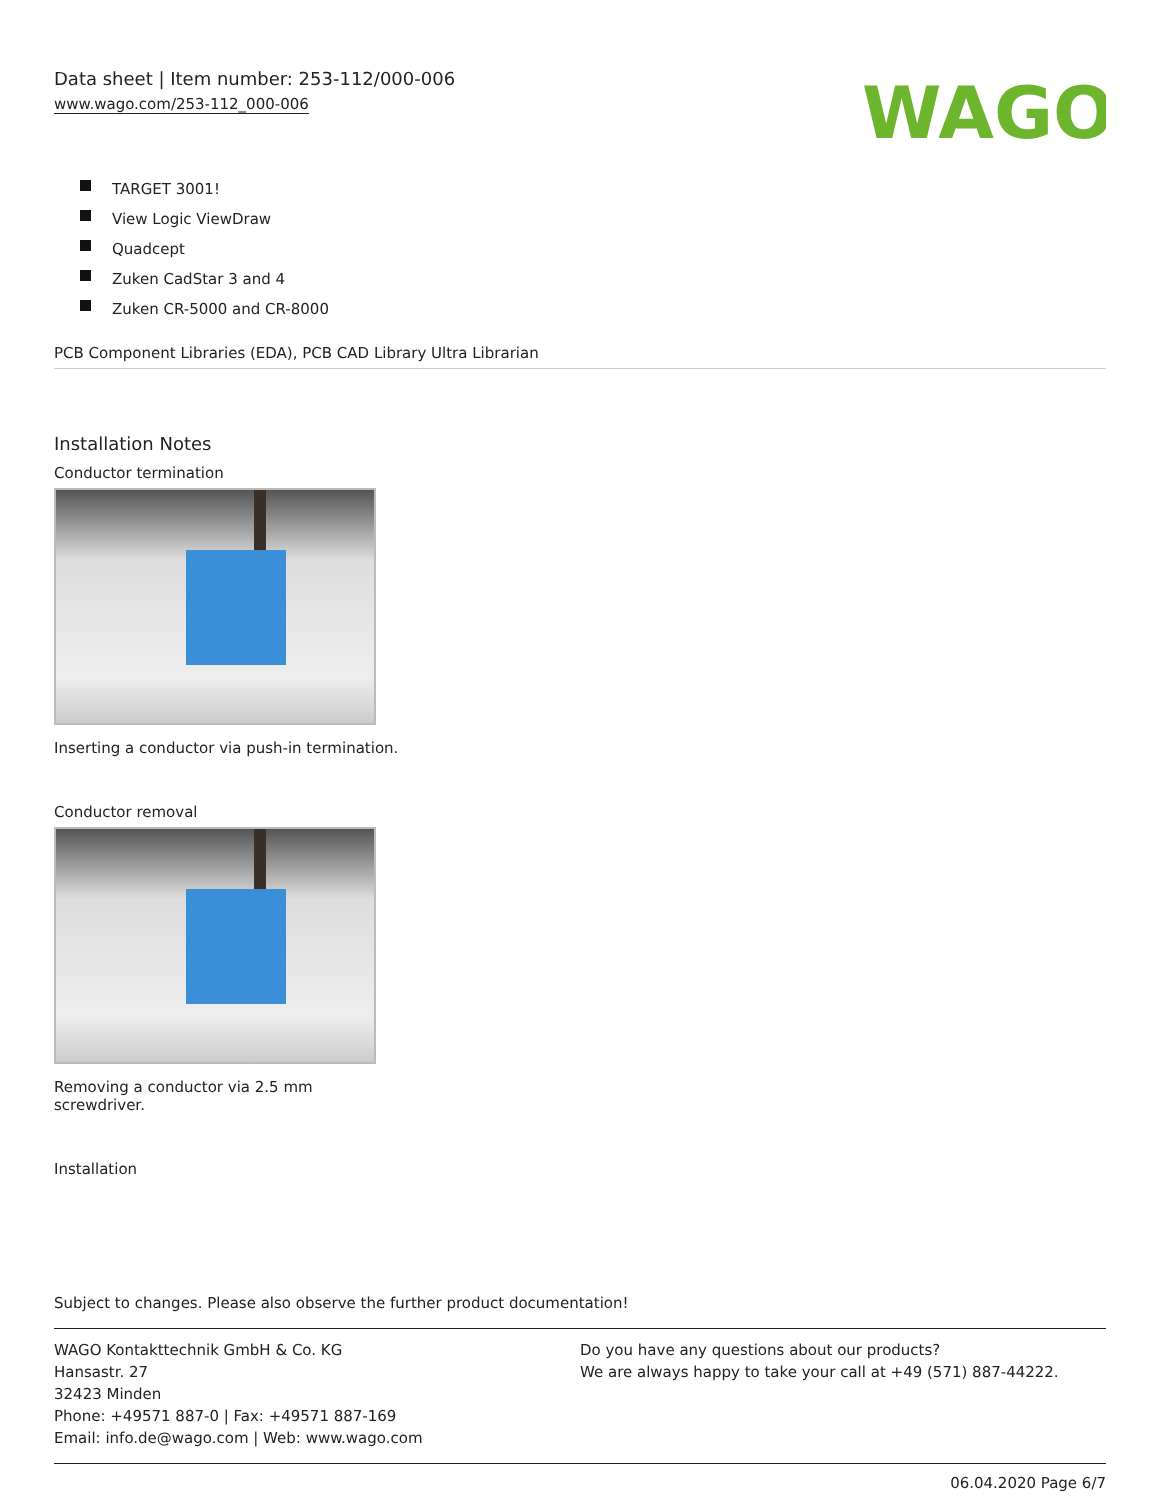Data sheet | Item number: 253-112/000-006
www.wago.com/253-112_000-006
WAGO
TARGET 3001!
View Logic ViewDraw
Quadcept
Zuken CadStar 3 and 4
Zuken CR-5000 and CR-8000
PCB Component Libraries (EDA), PCB CAD Library Ultra Librarian
Installation Notes
Conductor termination
Inserting a conductor via push-in termination.
Conductor removal
Removing a conductor via 2.5 mm
screwdriver.
Installation
Subject to changes. Please also observe the further product documentation!
WAGO Kontakttechnik GmbH & Co. KG
Hansastr. 27
32423 Minden
Phone: +49571 887-0 | Fax: +49571 887-169
Email: info.de@wago.com | Web: www.wago.com
Do you have any questions about our products?
We are always happy to take your call at +49 (571) 887-44222.
06.04.2020 Page 6/7